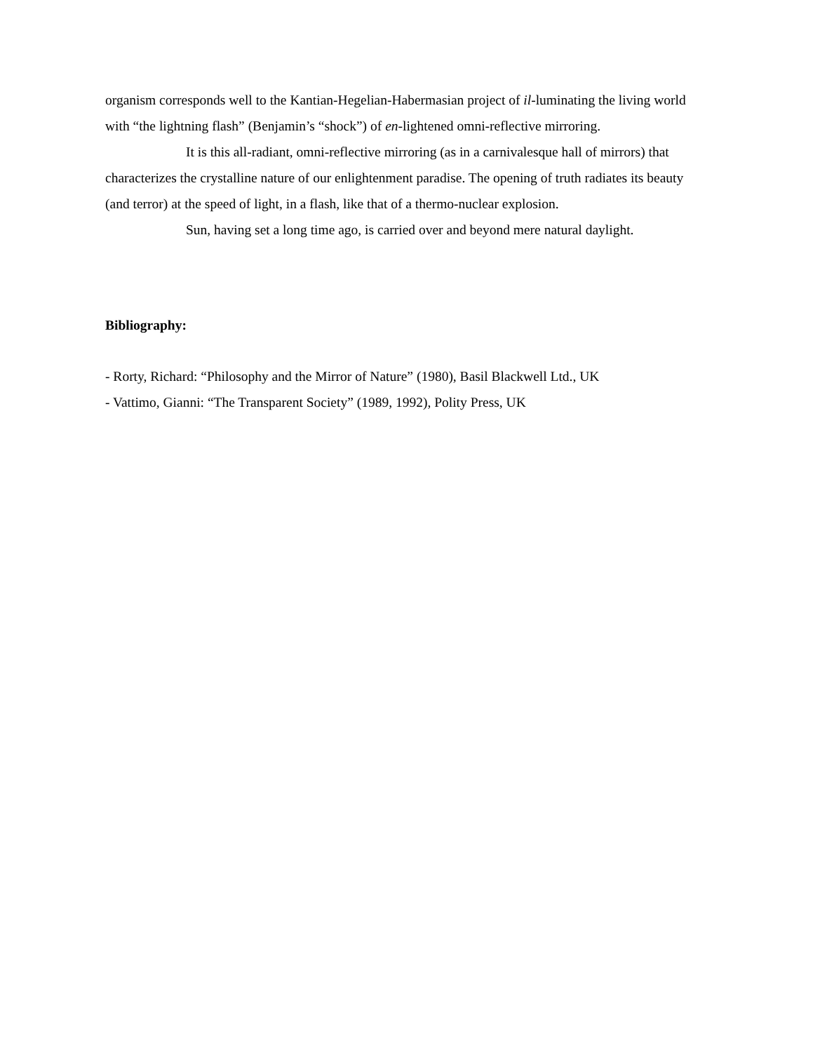organism corresponds well to the Kantian-Hegelian-Habermasian project of il-luminating the living world with “the lightning flash” (Benjamin’s “shock”) of en-lightened omni-reflective mirroring.
It is this all-radiant, omni-reflective mirroring (as in a carnivalesque hall of mirrors) that characterizes the crystalline nature of our enlightenment paradise. The opening of truth radiates its beauty (and terror) at the speed of light, in a flash, like that of a thermo-nuclear explosion.
Sun, having set a long time ago, is carried over and beyond mere natural daylight.
Bibliography:
- Rorty, Richard: “Philosophy and the Mirror of Nature” (1980), Basil Blackwell Ltd., UK
- Vattimo, Gianni: “The Transparent Society” (1989, 1992), Polity Press, UK